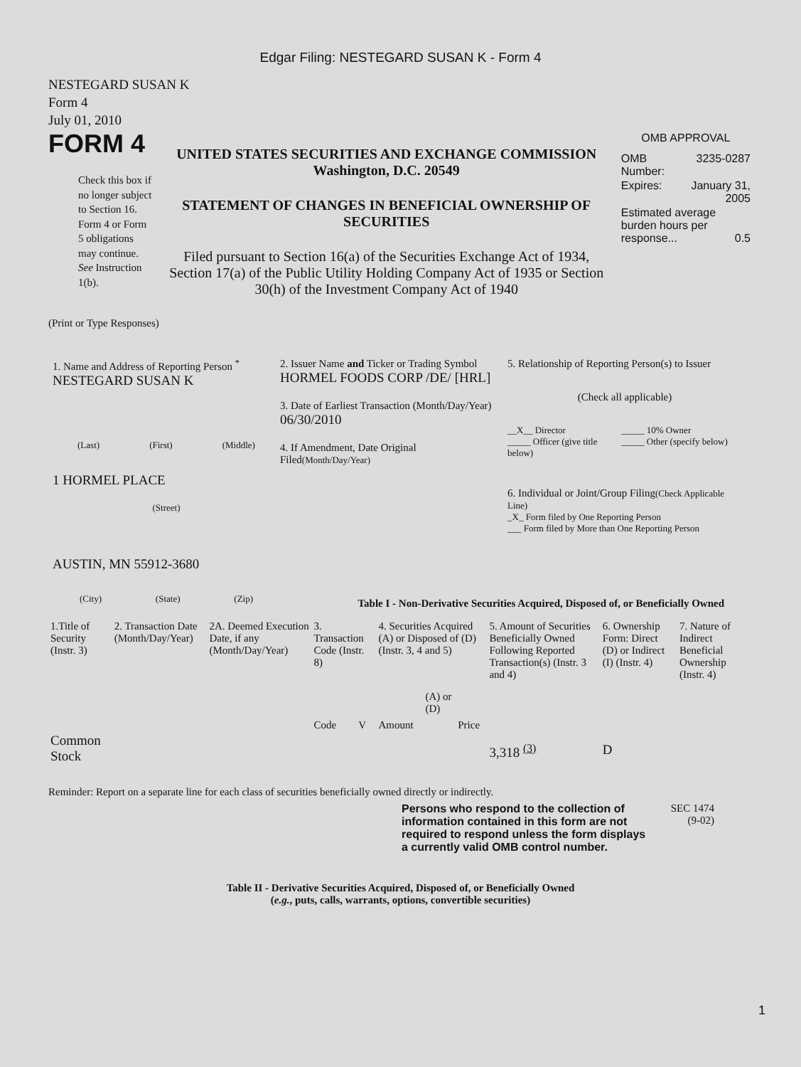Edgar Filing: NESTEGARD SUSAN K - Form 4
NESTEGARD SUSAN K
Form 4
July 01, 2010
FORM 4
Check this box if no longer subject to Section 16. Form 4 or Form 5 obligations may continue. See Instruction 1(b).
UNITED STATES SECURITIES AND EXCHANGE COMMISSION
Washington, D.C. 20549
STATEMENT OF CHANGES IN BENEFICIAL OWNERSHIP OF SECURITIES
Filed pursuant to Section 16(a) of the Securities Exchange Act of 1934, Section 17(a) of the Public Utility Holding Company Act of 1935 or Section 30(h) of the Investment Company Act of 1940
OMB APPROVAL
| OMB Number: | 3235-0287 |
| Expires: | January 31, 2005 |
| Estimated average burden hours per response... 0.5 | |
(Print or Type Responses)
1. Name and Address of Reporting Person <sup>*</sup>
NESTEGARD SUSAN K
(Last) (First) (Middle)
1 HORMEL PLACE
(Street)
AUSTIN, MN 55912-3680
(City) (State) (Zip)
2. Issuer Name and Ticker or Trading Symbol
HORMEL FOODS CORP /DE/ [HRL]
3. Date of Earliest Transaction (Month/Day/Year)
06/30/2010
4. If Amendment, Date Original Filed(Month/Day/Year)
5. Relationship of Reporting Person(s) to Issuer
(Check all applicable)
__X__ Director
_____ Officer (give title below)
_____ 10% Owner
_____ Other (specify below)
6. Individual or Joint/Group Filing(Check Applicable Line)
_X_ Form filed by One Reporting Person
___ Form filed by More than One Reporting Person
Table I - Non-Derivative Securities Acquired, Disposed of, or Beneficially Owned
| 1.Title of Security (Instr. 3) | 2. Transaction Date (Month/Day/Year) | 2A. Deemed Execution Date, if any (Month/Day/Year) | 3. Transaction Code (Instr. 8) | | 4. Securities Acquired (A) or Disposed of (D) (Instr. 3, 4 and 5) | | | 5. Amount of Securities Beneficially Owned Following Reported Transaction(s) (Instr. 3 and 4) | 6. Ownership Form: Direct (D) or Indirect (I) (Instr. 4) | 7. Nature of Indirect Beneficial Ownership (Instr. 4) |
| --- | --- | --- | --- | --- | --- | --- | --- | --- | --- | --- |
| | | | Code | V | Amount | (A) or (D) | Price | | | |
| Common Stock | | | | | | | | 3,318 <sup>(3)</sup> | D | |
Reminder: Report on a separate line for each class of securities beneficially owned directly or indirectly.
Persons who respond to the collection of information contained in this form are not required to respond unless the form displays a currently valid OMB control number.
SEC 1474
(9-02)
Table II - Derivative Securities Acquired, Disposed of, or Beneficially Owned
(e.g., puts, calls, warrants, options, convertible securities)
1